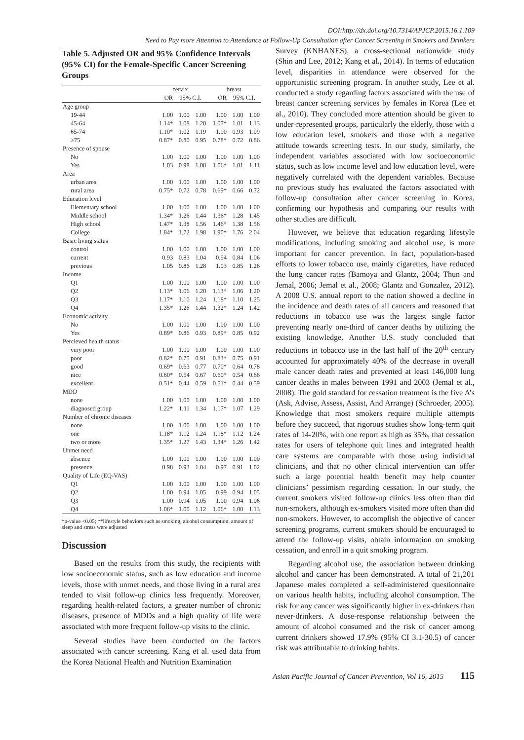DOI:http://dx.doi.org/10.7314/APJCP.2015.16.1.109
Need to Pay more Attention to Attendance at Follow-Up Consultation after Cancer Screening in Smokers and Drinkers
Table 5. Adjusted OR and 95% Confidence Intervals (95% CI) for the Female-Specific Cancer Screening Groups
| | cervix | | | breast | | |
| --- | --- | --- | --- | --- | --- | --- |
| | OR | 95% C.I. | | OR | 95% C.I. | |
| Age group | | | | | | |
| 19-44 | 1.00 | 1.00 | 1.00 | 1.00 | 1.00 | 1.00 |
| 45-64 | 1.14* | 1.08 | 1.20 | 1.07* | 1.01 | 1.13 |
| 65-74 | 1.10* | 1.02 | 1.19 | 1.00 | 0.93 | 1.09 |
| ≥75 | 0.87* | 0.80 | 0.95 | 0.78* | 0.72 | 0.86 |
| Presence of spouse | | | | | | |
| No | 1.00 | 1.00 | 1.00 | 1.00 | 1.00 | 1.00 |
| Yes | 1.03 | 0.98 | 1.08 | 1.06* | 1.01 | 1.11 |
| Area | | | | | | |
| urban area | 1.00 | 1.00 | 1.00 | 1.00 | 1.00 | 1.00 |
| rural area | 0.75* | 0.72 | 0.78 | 0.69* | 0.66 | 0.72 |
| Education level | | | | | | |
| Elementary school | 1.00 | 1.00 | 1.00 | 1.00 | 1.00 | 1.00 |
| Middle school | 1.34* | 1.26 | 1.44 | 1.36* | 1.28 | 1.45 |
| High school | 1.47* | 1.38 | 1.56 | 1.46* | 1.38 | 1.56 |
| College | 1.84* | 1.72 | 1.98 | 1.90* | 1.76 | 2.04 |
| Basic living status | | | | | | |
| control | 1.00 | 1.00 | 1.00 | 1.00 | 1.00 | 1.00 |
| current | 0.93 | 0.83 | 1.04 | 0.94 | 0.84 | 1.06 |
| previous | 1.05 | 0.86 | 1.28 | 1.03 | 0.85 | 1.26 |
| Income | | | | | | |
| Q1 | 1.00 | 1.00 | 1.00 | 1.00 | 1.00 | 1.00 |
| Q2 | 1.13* | 1.06 | 1.20 | 1.13* | 1.06 | 1.20 |
| Q3 | 1.17* | 1.10 | 1.24 | 1.18* | 1.10 | 1.25 |
| Q4 | 1.35* | 1.26 | 1.44 | 1.32* | 1.24 | 1.42 |
| Economic activity | | | | | | |
| No | 1.00 | 1.00 | 1.00 | 1.00 | 1.00 | 1.00 |
| Yes | 0.89* | 0.86 | 0.93 | 0.89* | 0.85 | 0.92 |
| Percieved health status | | | | | | |
| very poor | 1.00 | 1.00 | 1.00 | 1.00 | 1.00 | 1.00 |
| poor | 0.82* | 0.75 | 0.91 | 0.83* | 0.75 | 0.91 |
| good | 0.69* | 0.63 | 0.77 | 0.70* | 0.64 | 0.78 |
| nice | 0.60* | 0.54 | 0.67 | 0.60* | 0.54 | 0.66 |
| excellent | 0.51* | 0.44 | 0.59 | 0.51* | 0.44 | 0.59 |
| MDD | | | | | | |
| none | 1.00 | 1.00 | 1.00 | 1.00 | 1.00 | 1.00 |
| diagnosed group | 1.22* | 1.11 | 1.34 | 1.17* | 1.07 | 1.29 |
| Number of chronic diseases | | | | | | |
| none | 1.00 | 1.00 | 1.00 | 1.00 | 1.00 | 1.00 |
| one | 1.18* | 1.12 | 1.24 | 1.18* | 1.12 | 1.24 |
| two or more | 1.35* | 1.27 | 1.43 | 1.34* | 1.26 | 1.42 |
| Unmet need | | | | | | |
| absence | 1.00 | 1.00 | 1.00 | 1.00 | 1.00 | 1.00 |
| presence | 0.98 | 0.93 | 1.04 | 0.97 | 0.91 | 1.02 |
| Quality of Life (EQ-VAS) | | | | | | |
| Q1 | 1.00 | 1.00 | 1.00 | 1.00 | 1.00 | 1.00 |
| Q2 | 1.00 | 0.94 | 1.05 | 0.99 | 0.94 | 1.05 |
| Q3 | 1.00 | 0.94 | 1.05 | 1.00 | 0.94 | 1.06 |
| Q4 | 1.06* | 1.00 | 1.12 | 1.06* | 1.00 | 1.13 |
*p-value <0.05; **lifestyle behaviors such as smoking, alcohol consumption, amount of sleep and stress were adjusted
Discussion
Based on the results from this study, the recipients with low socioeconomic status, such as low education and income levels, those with unmet needs, and those living in a rural area tended to visit follow-up clinics less frequently. Moreover, regarding health-related factors, a greater number of chronic diseases, presence of MDDs and a high quality of life were associated with more frequent follow-up visits to the clinic.
Several studies have been conducted on the factors associated with cancer screening. Kang et al. used data from the Korea National Health and Nutrition Examination
Survey (KNHANES), a cross-sectional nationwide study (Shin and Lee, 2012; Kang et al., 2014). In terms of education level, disparities in attendance were observed for the opportunistic screening program. In another study, Lee et al. conducted a study regarding factors associated with the use of breast cancer screening services by females in Korea (Lee et al., 2010). They concluded more attention should be given to under-represented groups, particularly the elderly, those with a low education level, smokers and those with a negative attitude towards screening tests. In our study, similarly, the independent variables associated with low socioeconomic status, such as low income level and low education level, were negatively correlated with the dependent variables. Because no previous study has evaluated the factors associated with follow-up consultation after cancer screening in Korea, confirming our hypothesis and comparing our results with other studies are difficult.
However, we believe that education regarding lifestyle modifications, including smoking and alcohol use, is more important for cancer prevention. In fact, population-based efforts to lower tobacco use, mainly cigarettes, have reduced the lung cancer rates (Bamoya and Glantz, 2004; Thun and Jemal, 2006; Jemal et al., 2008; Glantz and Gonzalez, 2012). A 2008 U.S. annual report to the nation showed a decline in the incidence and death rates of all cancers and reasoned that reductions in tobacco use was the largest single factor preventing nearly one-third of cancer deaths by utilizing the existing knowledge. Another U.S. study concluded that reductions in tobacco use in the last half of the 20<sup>th</sup> century accounted for approximately 40% of the decrease in overall male cancer death rates and prevented at least 146,000 lung cancer deaths in males between 1991 and 2003 (Jemal et al., 2008). The gold standard for cessation treatment is the five A’s (Ask, Advise, Assess, Assist, And Arrange) (Schroeder, 2005). Knowledge that most smokers require multiple attempts before they succeed, that rigorous studies show long-term quit rates of 14-20%, with one report as high as 35%, that cessation rates for users of telephone quit lines and integrated health care systems are comparable with those using individual clinicians, and that no other clinical intervention can offer such a large potential health benefit may help counter clinicians’ pessimism regarding cessation. In our study, the current smokers visited follow-up clinics less often than did non-smokers, although ex-smokers visited more often than did non-smokers. However, to accomplish the objective of cancer screening programs, current smokers should be encouraged to attend the follow-up visits, obtain information on smoking cessation, and enroll in a quit smoking program.
Regarding alcohol use, the association between drinking alcohol and cancer has been demonstrated. A total of 21,201 Japanese males completed a self-administered questionnaire on various health habits, including alcohol consumption. The risk for any cancer was significantly higher in ex-drinkers than never-drinkers. A dose-response relationship between the amount of alcohol consumed and the risk of cancer among current drinkers showed 17.9% (95% CI 3.1-30.5) of cancer risk was attributable to drinking habits.
Asian Pacific Journal of Cancer Prevention, Vol 16, 2015 115